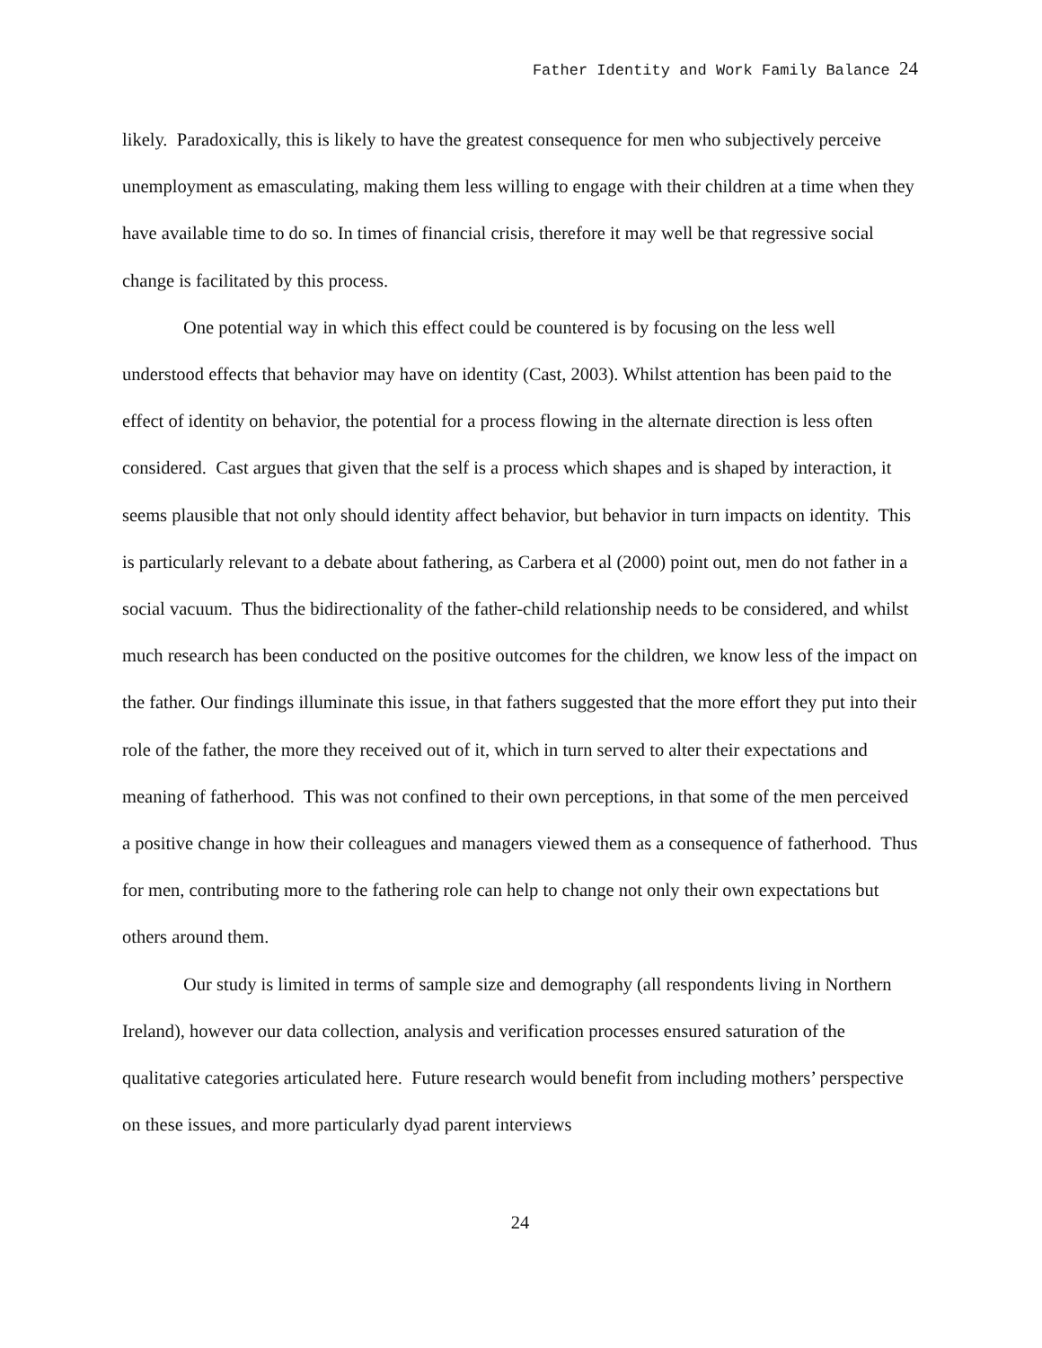Father Identity and Work Family Balance 24
likely. Paradoxically, this is likely to have the greatest consequence for men who subjectively perceive unemployment as emasculating, making them less willing to engage with their children at a time when they have available time to do so. In times of financial crisis, therefore it may well be that regressive social change is facilitated by this process.
One potential way in which this effect could be countered is by focusing on the less well understood effects that behavior may have on identity (Cast, 2003). Whilst attention has been paid to the effect of identity on behavior, the potential for a process flowing in the alternate direction is less often considered. Cast argues that given that the self is a process which shapes and is shaped by interaction, it seems plausible that not only should identity affect behavior, but behavior in turn impacts on identity. This is particularly relevant to a debate about fathering, as Carbera et al (2000) point out, men do not father in a social vacuum. Thus the bidirectionality of the father-child relationship needs to be considered, and whilst much research has been conducted on the positive outcomes for the children, we know less of the impact on the father. Our findings illuminate this issue, in that fathers suggested that the more effort they put into their role of the father, the more they received out of it, which in turn served to alter their expectations and meaning of fatherhood. This was not confined to their own perceptions, in that some of the men perceived a positive change in how their colleagues and managers viewed them as a consequence of fatherhood. Thus for men, contributing more to the fathering role can help to change not only their own expectations but others around them.
Our study is limited in terms of sample size and demography (all respondents living in Northern Ireland), however our data collection, analysis and verification processes ensured saturation of the qualitative categories articulated here. Future research would benefit from including mothers’ perspective on these issues, and more particularly dyad parent interviews
24